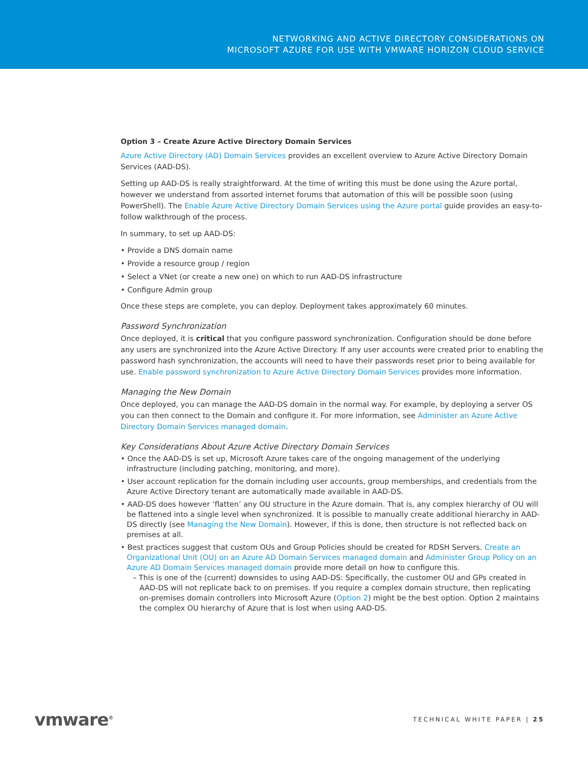NETWORKING AND ACTIVE DIRECTORY CONSIDERATIONS ON
MICROSOFT AZURE FOR USE WITH VMWARE HORIZON CLOUD SERVICE
Option 3 – Create Azure Active Directory Domain Services
Azure Active Directory (AD) Domain Services provides an excellent overview to Azure Active Directory Domain Services (AAD-DS).
Setting up AAD-DS is really straightforward. At the time of writing this must be done using the Azure portal, however we understand from assorted internet forums that automation of this will be possible soon (using PowerShell). The Enable Azure Active Directory Domain Services using the Azure portal guide provides an easy-to-follow walkthrough of the process.
In summary, to set up AAD-DS:
• Provide a DNS domain name
• Provide a resource group / region
• Select a VNet (or create a new one) on which to run AAD-DS infrastructure
• Configure Admin group
Once these steps are complete, you can deploy. Deployment takes approximately 60 minutes.
Password Synchronization
Once deployed, it is critical that you configure password synchronization. Configuration should be done before any users are synchronized into the Azure Active Directory. If any user accounts were created prior to enabling the password hash synchronization, the accounts will need to have their passwords reset prior to being available for use. Enable password synchronization to Azure Active Directory Domain Services provides more information.
Managing the New Domain
Once deployed, you can manage the AAD-DS domain in the normal way. For example, by deploying a server OS you can then connect to the Domain and configure it. For more information, see Administer an Azure Active Directory Domain Services managed domain.
Key Considerations About Azure Active Directory Domain Services
• Once the AAD-DS is set up, Microsoft Azure takes care of the ongoing management of the underlying infrastructure (including patching, monitoring, and more).
• User account replication for the domain including user accounts, group memberships, and credentials from the Azure Active Directory tenant are automatically made available in AAD-DS.
• AAD-DS does however ‘flatten’ any OU structure in the Azure domain. That is, any complex hierarchy of OU will be flattened into a single level when synchronized. It is possible to manually create additional hierarchy in AAD-DS directly (see Managing the New Domain). However, if this is done, then structure is not reflected back on premises at all.
• Best practices suggest that custom OUs and Group Policies should be created for RDSH Servers. Create an Organizational Unit (OU) on an Azure AD Domain Services managed domain and Administer Group Policy on an Azure AD Domain Services managed domain provide more detail on how to configure this.
– This is one of the (current) downsides to using AAD-DS: Specifically, the customer OU and GPs created in AAD-DS will not replicate back to on premises. If you require a complex domain structure, then replicating on-premises domain controllers into Microsoft Azure (Option 2) might be the best option. Option 2 maintains the complex OU hierarchy of Azure that is lost when using AAD-DS.
vmware<sup>®</sup> TECHNICAL WHITE PAPER | 25